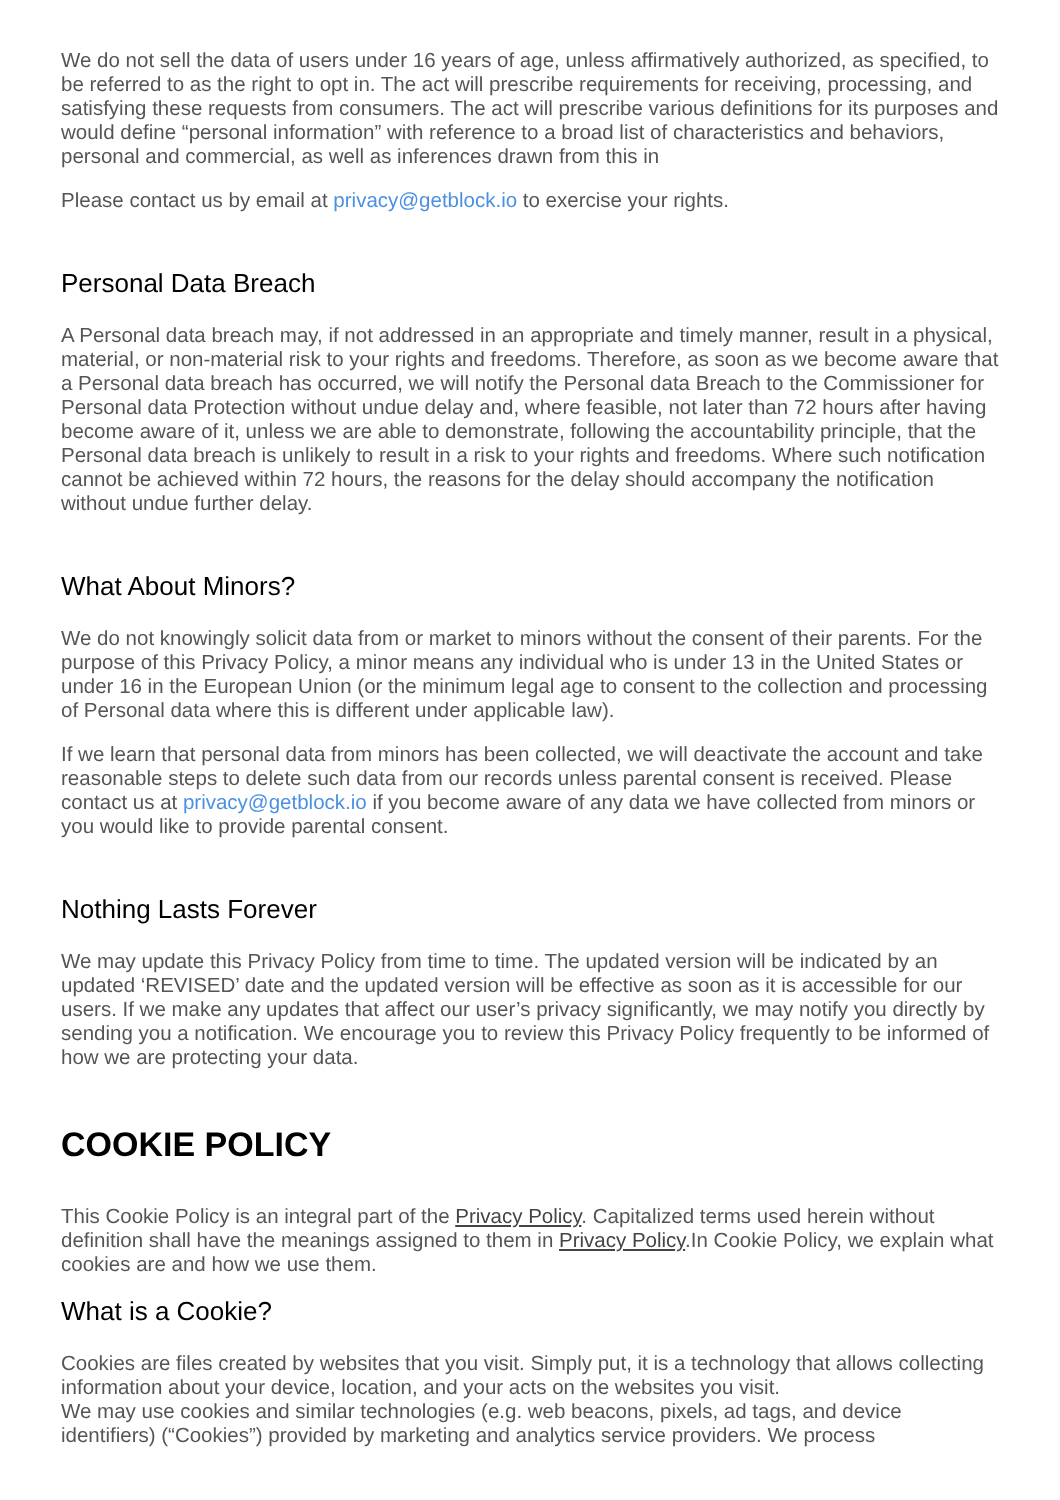We do not sell the data of users under 16 years of age, unless affirmatively authorized, as specified, to be referred to as the right to opt in. The act will prescribe requirements for receiving, processing, and satisfying these requests from consumers. The act will prescribe various definitions for its purposes and would define “personal information” with reference to a broad list of characteristics and behaviors, personal and commercial, as well as inferences drawn from this in
Please contact us by email at privacy@getblock.io to exercise your rights.
Personal Data Breach
A Personal data breach may, if not addressed in an appropriate and timely manner, result in a physical, material, or non-material risk to your rights and freedoms. Therefore, as soon as we become aware that a Personal data breach has occurred, we will notify the Personal data Breach to the Commissioner for Personal data Protection without undue delay and, where feasible, not later than 72 hours after having become aware of it, unless we are able to demonstrate, following the accountability principle, that the Personal data breach is unlikely to result in a risk to your rights and freedoms. Where such notification cannot be achieved within 72 hours, the reasons for the delay should accompany the notification without undue further delay.
What About Minors?
We do not knowingly solicit data from or market to minors without the consent of their parents. For the purpose of this Privacy Policy, a minor means any individual who is under 13 in the United States or under 16 in the European Union (or the minimum legal age to consent to the collection and processing of Personal data where this is different under applicable law).
If we learn that personal data from minors has been collected, we will deactivate the account and take reasonable steps to delete such data from our records unless parental consent is received. Please contact us at privacy@getblock.io if you become aware of any data we have collected from minors or you would like to provide parental consent.
Nothing Lasts Forever
We may update this Privacy Policy from time to time. The updated version will be indicated by an updated ‘REVISED’ date and the updated version will be effective as soon as it is accessible for our users. If we make any updates that affect our user’s privacy significantly, we may notify you directly by sending you a notification. We encourage you to review this Privacy Policy frequently to be informed of how we are protecting your data.
COOKIE POLICY
This Cookie Policy is an integral part of the Privacy Policy. Capitalized terms used herein without definition shall have the meanings assigned to them in Privacy Policy.In Cookie Policy, we explain what cookies are and how we use them.
What is a Cookie?
Cookies are files created by websites that you visit. Simply put, it is a technology that allows collecting information about your device, location, and your acts on the websites you visit.
We may use cookies and similar technologies (e.g. web beacons, pixels, ad tags, and device identifiers) (“Cookies”) provided by marketing and analytics service providers. We process